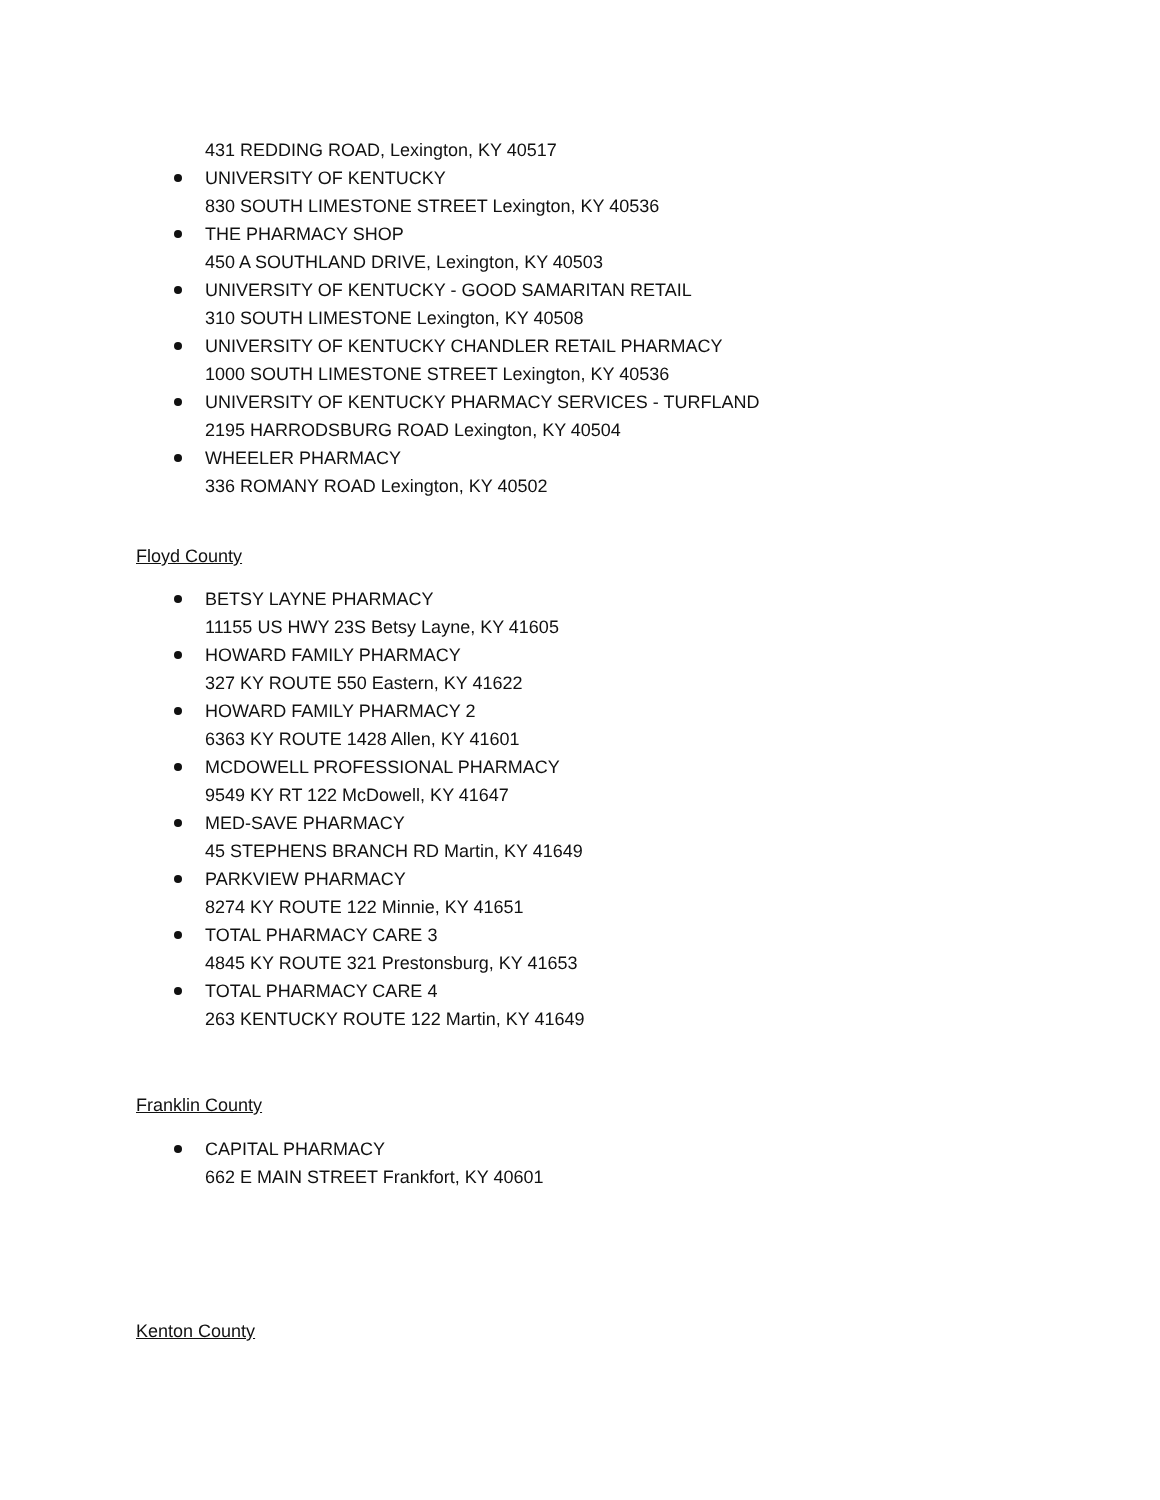431 REDDING ROAD, Lexington, KY 40517
UNIVERSITY OF KENTUCKY
830 SOUTH LIMESTONE STREET Lexington, KY 40536
THE PHARMACY SHOP
450 A SOUTHLAND DRIVE, Lexington, KY 40503
UNIVERSITY OF KENTUCKY - GOOD SAMARITAN RETAIL
310 SOUTH LIMESTONE Lexington, KY 40508
UNIVERSITY OF KENTUCKY CHANDLER RETAIL PHARMACY
1000 SOUTH LIMESTONE STREET Lexington, KY 40536
UNIVERSITY OF KENTUCKY PHARMACY SERVICES - TURFLAND
2195 HARRODSBURG ROAD Lexington, KY 40504
WHEELER PHARMACY
336 ROMANY ROAD Lexington, KY 40502
Floyd County
BETSY LAYNE PHARMACY
11155 US HWY 23S Betsy Layne, KY 41605
HOWARD FAMILY PHARMACY
327 KY ROUTE 550 Eastern, KY 41622
HOWARD FAMILY PHARMACY 2
6363 KY ROUTE 1428 Allen, KY 41601
MCDOWELL PROFESSIONAL PHARMACY
9549 KY RT 122 McDowell, KY 41647
MED-SAVE PHARMACY
45 STEPHENS BRANCH RD Martin, KY 41649
PARKVIEW PHARMACY
8274 KY ROUTE 122 Minnie, KY 41651
TOTAL PHARMACY CARE 3
4845 KY ROUTE 321 Prestonsburg, KY 41653
TOTAL PHARMACY CARE 4
263 KENTUCKY ROUTE 122 Martin, KY 41649
Franklin County
CAPITAL PHARMACY
662 E MAIN STREET Frankfort, KY 40601
Kenton County